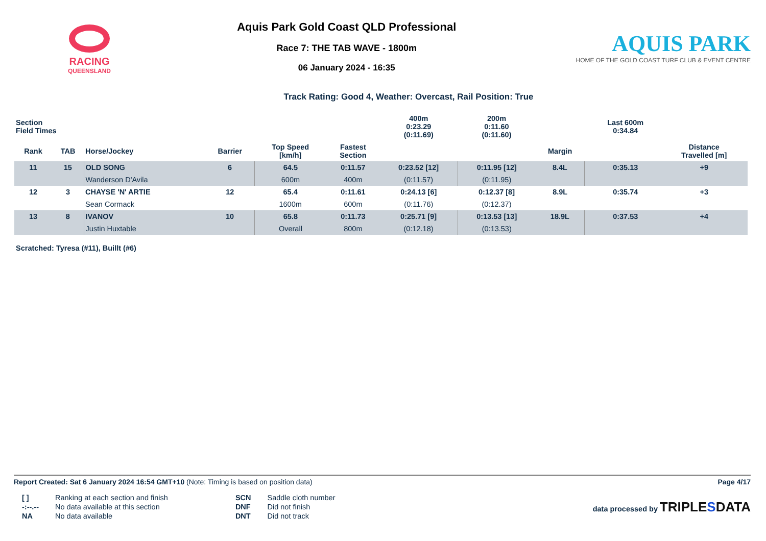RACING
QUEENSLAND
Aquis Park Gold Coast QLD Professional
Race 7: THE TAB WAVE - 1800m
06 January 2024 - 16:35
AQUIS PARK
HOME OF THE GOLD COAST TURF CLUB & EVENT CENTRE
Track Rating: Good 4, Weather: Overcast, Rail Position: True
| Section Field Times | | | | | | 400m 0:23.29 (0:11.69) | 200m 0:11.60 (0:11.60) | | | Last 600m 0:34.84 | |
| --- | --- | --- | --- | --- | --- | --- | --- | --- | --- | --- | --- |
| Rank | TAB | Horse/Jockey | Barrier | Top Speed [km/h] | Fastest Section | | | Margin | | | Distance Travelled [m] |
| 11 | 15 | OLD SONG | 6 | 64.5 | 0:11.57 | 0:23.52 [12] | 0:11.95 [12] | 8.4L | | 0:35.13 | +9 |
| | | Wanderson D'Avila | | 600m | 400m | (0:11.57) | (0:11.95) | | | | |
| 12 | 3 | CHAYSE 'N' ARTIE | 12 | 65.4 | 0:11.61 | 0:24.13 [6] | 0:12.37 [8] | 8.9L | | 0:35.74 | +3 |
| | | Sean Cormack | | 1600m | 600m | (0:11.76) | (0:12.37) | | | | |
| 13 | 8 | IVANOV | 10 | 65.8 | 0:11.73 | 0:25.71 [9] | 0:13.53 [13] | 18.9L | | 0:37.53 | +4 |
| | | Justin Huxtable | | Overall | 800m | (0:12.18) | (0:13.53) | | | | |
Scratched: Tyresa (#11), Buillt (#6)
Report Created: Sat 6 January 2024 16:54 GMT+10 (Note: Timing is based on position data) Page 4/17
| [ ] | Ranking at each section and finish |
| -:--.-- | No data available at this section |
| NA | No data available |
| SCN | Saddle cloth number |
| DNF | Did not finish |
| DNT | Did not track |
data processed by TRIPLESDATA